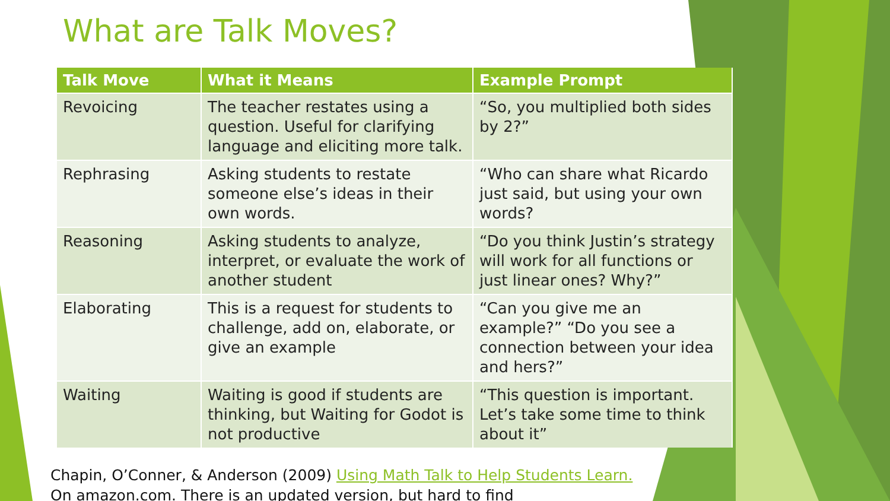What are Talk Moves?
| Talk Move | What it Means | Example Prompt |
| --- | --- | --- |
| Revoicing | The teacher restates using a question. Useful for clarifying language and eliciting more talk. | “So, you multiplied both sides by 2?” |
| Rephrasing | Asking students to restate someone else’s ideas in their own words. | “Who can share what Ricardo just said, but using your own words? |
| Reasoning | Asking students to analyze, interpret, or evaluate the work of another student | “Do you think Justin’s strategy will work for all functions or just linear ones? Why?” |
| Elaborating | This is a request for students to challenge, add on, elaborate, or give an example | “Can you give me an example?” “Do you see a connection between your idea and hers?” |
| Waiting | Waiting is good if students are thinking, but Waiting for Godot is not productive | “This question is important. Let’s take some time to think about it” |
Chapin, O’Conner, & Anderson (2009) Using Math Talk to Help Students Learn.
On amazon.com. There is an updated version, but hard to find